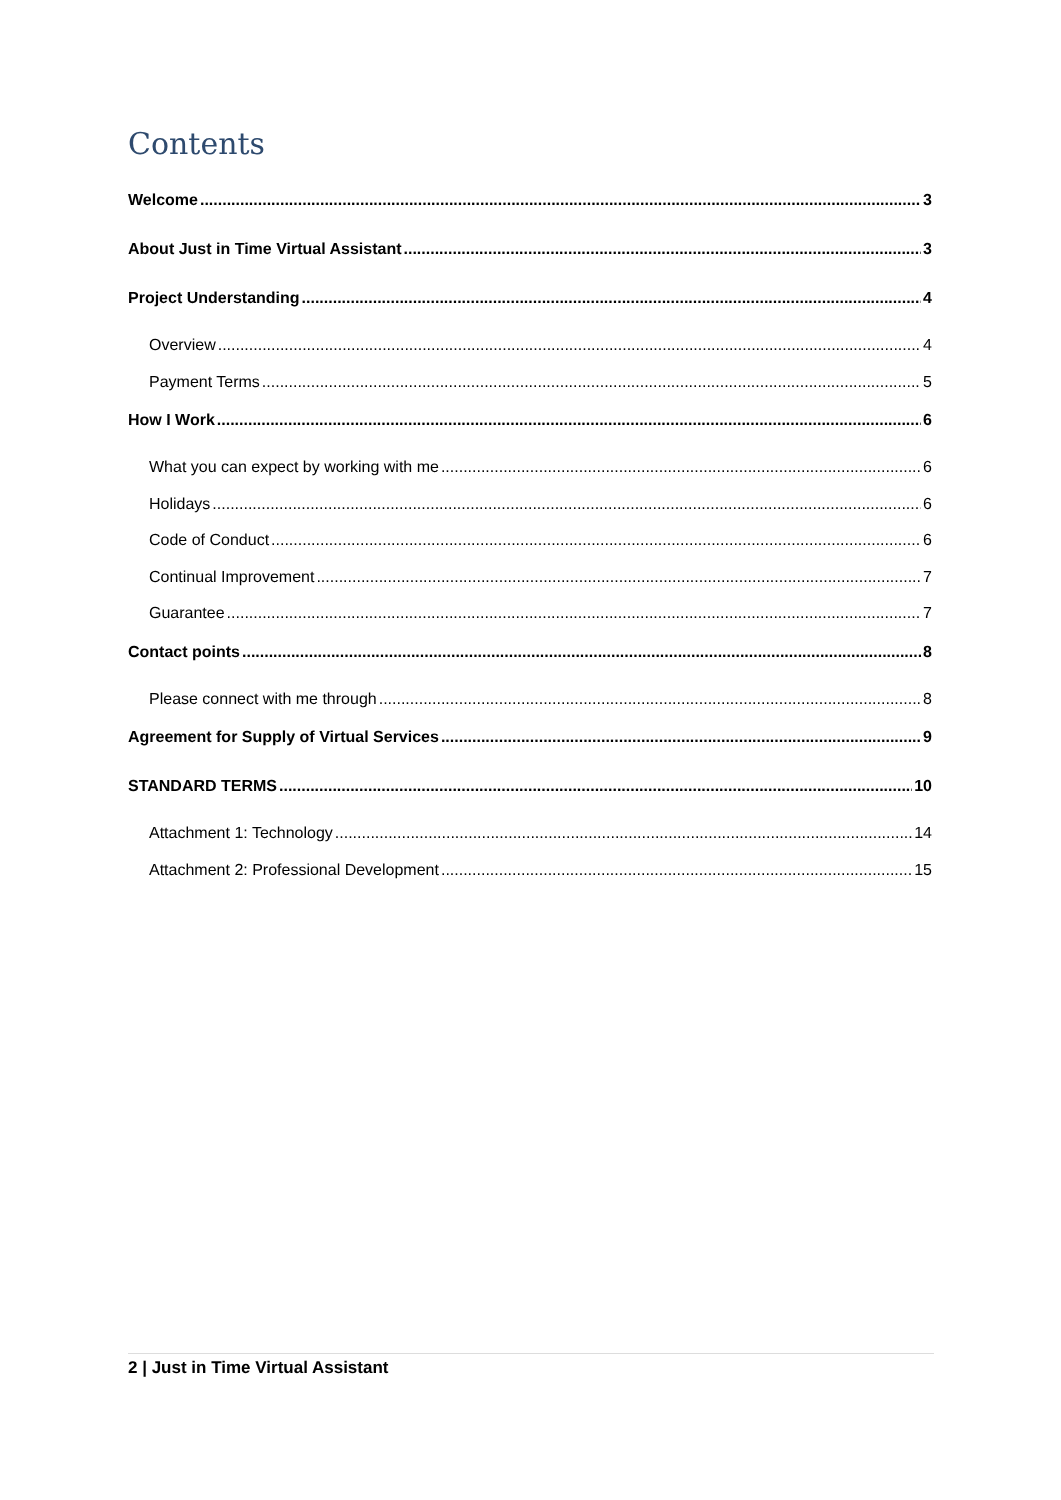Contents
Welcome 3
About Just in Time Virtual Assistant 3
Project Understanding 4
Overview 4
Payment Terms 5
How I Work 6
What you can expect by working with me 6
Holidays 6
Code of Conduct 6
Continual Improvement 7
Guarantee 7
Contact points 8
Please connect with me through 8
Agreement for Supply of Virtual Services 9
STANDARD TERMS 10
Attachment 1: Technology 14
Attachment 2: Professional Development 15
2 | Just in Time Virtual Assistant